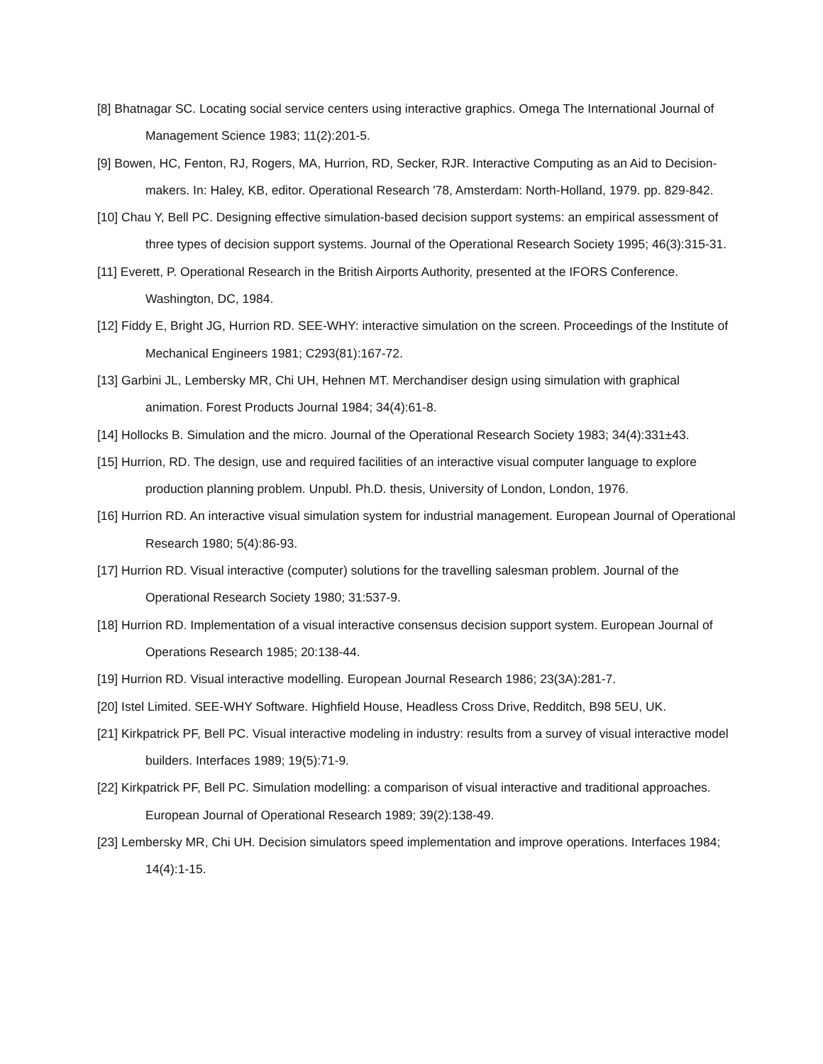[8] Bhatnagar SC. Locating social service centers using interactive graphics. Omega The International Journal of Management Science 1983; 11(2):201-5.
[9] Bowen, HC, Fenton, RJ, Rogers, MA, Hurrion, RD, Secker, RJR. Interactive Computing as an Aid to Decision-makers. In: Haley, KB, editor. Operational Research '78, Amsterdam: North-Holland, 1979. pp. 829-842.
[10] Chau Y, Bell PC. Designing effective simulation-based decision support systems: an empirical assessment of three types of decision support systems. Journal of the Operational Research Society 1995; 46(3):315-31.
[11] Everett, P. Operational Research in the British Airports Authority, presented at the IFORS Conference. Washington, DC, 1984.
[12] Fiddy E, Bright JG, Hurrion RD. SEE-WHY: interactive simulation on the screen. Proceedings of the Institute of Mechanical Engineers 1981; C293(81):167-72.
[13] Garbini JL, Lembersky MR, Chi UH, Hehnen MT. Merchandiser design using simulation with graphical animation. Forest Products Journal 1984; 34(4):61-8.
[14] Hollocks B. Simulation and the micro. Journal of the Operational Research Society 1983; 34(4):331±43.
[15] Hurrion, RD. The design, use and required facilities of an interactive visual computer language to explore production planning problem. Unpubl. Ph.D. thesis, University of London, London, 1976.
[16] Hurrion RD. An interactive visual simulation system for industrial management. European Journal of Operational Research 1980; 5(4):86-93.
[17] Hurrion RD. Visual interactive (computer) solutions for the travelling salesman problem. Journal of the Operational Research Society 1980; 31:537-9.
[18] Hurrion RD. Implementation of a visual interactive consensus decision support system. European Journal of Operations Research 1985; 20:138-44.
[19] Hurrion RD. Visual interactive modelling. European Journal Research 1986; 23(3A):281-7.
[20] Istel Limited. SEE-WHY Software. Highfield House, Headless Cross Drive, Redditch, B98 5EU, UK.
[21] Kirkpatrick PF, Bell PC. Visual interactive modeling in industry: results from a survey of visual interactive model builders. Interfaces 1989; 19(5):71-9.
[22] Kirkpatrick PF, Bell PC. Simulation modelling: a comparison of visual interactive and traditional approaches. European Journal of Operational Research 1989; 39(2):138-49.
[23] Lembersky MR, Chi UH. Decision simulators speed implementation and improve operations. Interfaces 1984; 14(4):1-15.